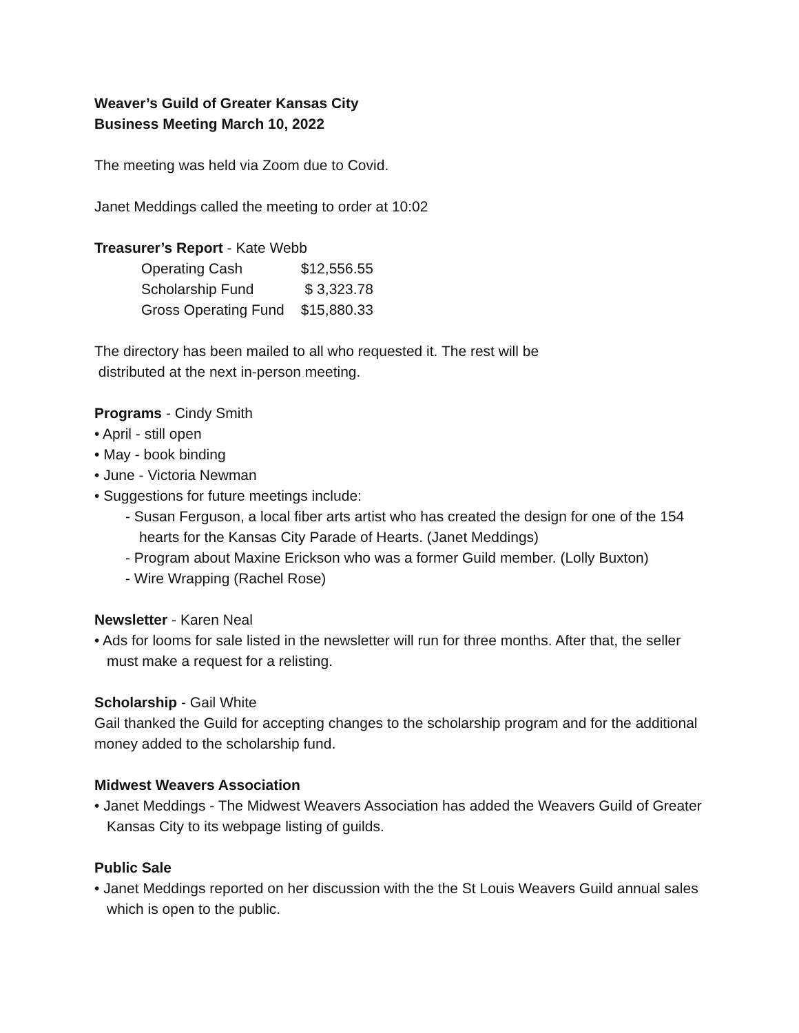Weaver’s Guild of Greater Kansas City
Business Meeting March 10, 2022
The meeting was held via Zoom due to Covid.
Janet Meddings called the meeting to order at 10:02
Treasurer’s Report - Kate Webb
| Operating Cash | $12,556.55 |
| Scholarship Fund | $ 3,323.78 |
| Gross Operating Fund | $15,880.33 |
The directory has been mailed to all who requested it. The rest will be
distributed at the next in-person meeting.
Programs - Cindy Smith
• April - still open
• May - book binding
• June - Victoria Newman
• Suggestions for future meetings include:
- Susan Ferguson, a local fiber arts artist who has created the design for one of the 154 hearts for the Kansas City Parade of Hearts. (Janet Meddings)
- Program about Maxine Erickson who was a former Guild member. (Lolly Buxton)
- Wire Wrapping (Rachel Rose)
Newsletter - Karen Neal
• Ads for looms for sale listed in the newsletter will run for three months. After that, the seller must make a request for a relisting.
Scholarship - Gail White
Gail thanked the Guild for accepting changes to the scholarship program and for the additional money added to the scholarship fund.
Midwest Weavers Association
• Janet Meddings - The Midwest Weavers Association has added the Weavers Guild of Greater Kansas City to its webpage listing of guilds.
Public Sale
• Janet Meddings reported on her discussion with the the St Louis Weavers Guild annual sales which is open to the public.